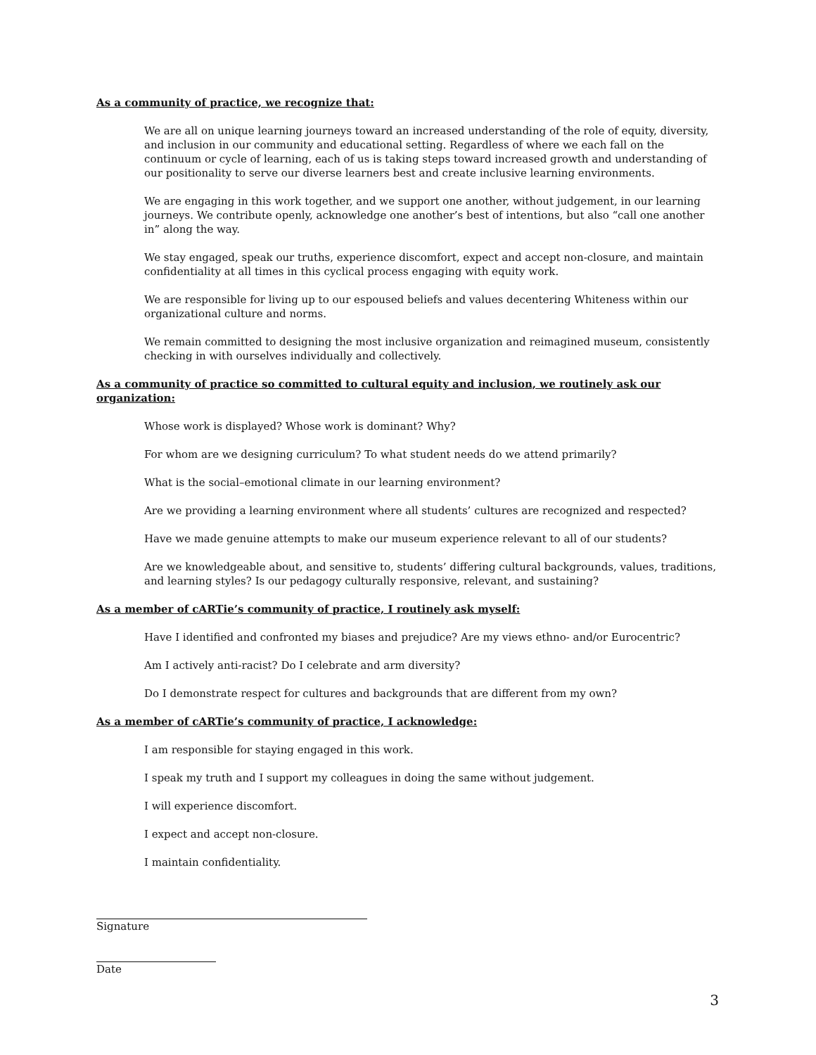As a community of practice, we recognize that:
We are all on unique learning journeys toward an increased understanding of the role of equity, diversity, and inclusion in our community and educational setting. Regardless of where we each fall on the continuum or cycle of learning, each of us is taking steps toward increased growth and understanding of our positionality to serve our diverse learners best and create inclusive learning environments.
We are engaging in this work together, and we support one another, without judgement, in our learning journeys. We contribute openly, acknowledge one another’s best of intentions, but also “call one another in” along the way.
We stay engaged, speak our truths, experience discomfort, expect and accept non-closure, and maintain confidentiality at all times in this cyclical process engaging with equity work.
We are responsible for living up to our espoused beliefs and values decentering Whiteness within our organizational culture and norms.
We remain committed to designing the most inclusive organization and reimagined museum, consistently checking in with ourselves individually and collectively.
As a community of practice so committed to cultural equity and inclusion, we routinely ask our organization:
Whose work is displayed? Whose work is dominant? Why?
For whom are we designing curriculum? To what student needs do we attend primarily?
What is the social–emotional climate in our learning environment?
Are we providing a learning environment where all students’ cultures are recognized and respected?
Have we made genuine attempts to make our museum experience relevant to all of our students?
Are we knowledgeable about, and sensitive to, students’ differing cultural backgrounds, values, traditions, and learning styles? Is our pedagogy culturally responsive, relevant, and sustaining?
As a member of cARTie’s community of practice, I routinely ask myself:
Have I identified and confronted my biases and prejudice? Are my views ethno- and/or Eurocentric?
Am I actively anti-racist? Do I celebrate and arm diversity?
Do I demonstrate respect for cultures and backgrounds that are different from my own?
As a member of cARTie’s community of practice, I acknowledge:
I am responsible for staying engaged in this work.
I speak my truth and I support my colleagues in doing the same without judgement.
I will experience discomfort.
I expect and accept non-closure.
I maintain confidentiality.
Signature
Date
3